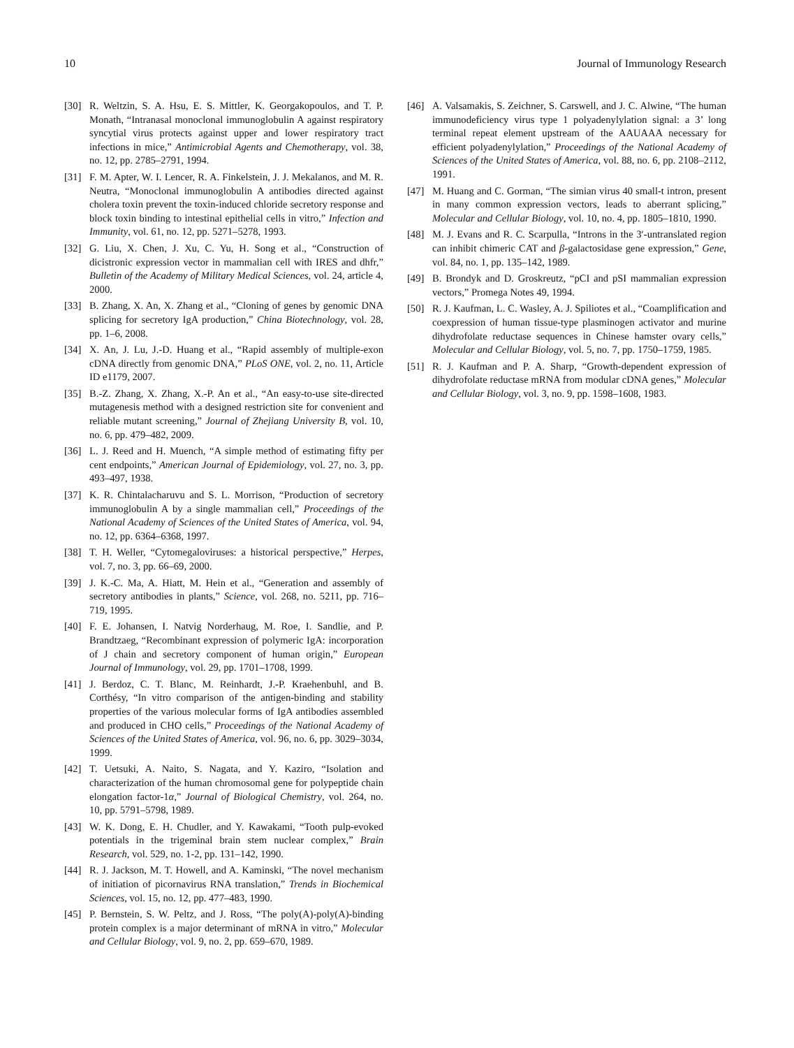10 Journal of Immunology Research
[30] R. Weltzin, S. A. Hsu, E. S. Mittler, K. Georgakopoulos, and T. P. Monath, “Intranasal monoclonal immunoglobulin A against respiratory syncytial virus protects against upper and lower respiratory tract infections in mice,” Antimicrobial Agents and Chemotherapy, vol. 38, no. 12, pp. 2785–2791, 1994.
[31] F. M. Apter, W. I. Lencer, R. A. Finkelstein, J. J. Mekalanos, and M. R. Neutra, “Monoclonal immunoglobulin A antibodies directed against cholera toxin prevent the toxin-induced chloride secretory response and block toxin binding to intestinal epithelial cells in vitro,” Infection and Immunity, vol. 61, no. 12, pp. 5271–5278, 1993.
[32] G. Liu, X. Chen, J. Xu, C. Yu, H. Song et al., “Construction of dicistronic expression vector in mammalian cell with IRES and dhfr,” Bulletin of the Academy of Military Medical Sciences, vol. 24, article 4, 2000.
[33] B. Zhang, X. An, X. Zhang et al., “Cloning of genes by genomic DNA splicing for secretory IgA production,” China Biotechnology, vol. 28, pp. 1–6, 2008.
[34] X. An, J. Lu, J.-D. Huang et al., “Rapid assembly of multiple-exon cDNA directly from genomic DNA,” PLoS ONE, vol. 2, no. 11, Article ID e1179, 2007.
[35] B.-Z. Zhang, X. Zhang, X.-P. An et al., “An easy-to-use site-directed mutagenesis method with a designed restriction site for convenient and reliable mutant screening,” Journal of Zhejiang University B, vol. 10, no. 6, pp. 479–482, 2009.
[36] L. J. Reed and H. Muench, “A simple method of estimating fifty per cent endpoints,” American Journal of Epidemiology, vol. 27, no. 3, pp. 493–497, 1938.
[37] K. R. Chintalacharuvu and S. L. Morrison, “Production of secretory immunoglobulin A by a single mammalian cell,” Proceedings of the National Academy of Sciences of the United States of America, vol. 94, no. 12, pp. 6364–6368, 1997.
[38] T. H. Weller, “Cytomegaloviruses: a historical perspective,” Herpes, vol. 7, no. 3, pp. 66–69, 2000.
[39] J. K.-C. Ma, A. Hiatt, M. Hein et al., “Generation and assembly of secretory antibodies in plants,” Science, vol. 268, no. 5211, pp. 716–719, 1995.
[40] F. E. Johansen, I. Natvig Norderhaug, M. Roe, I. Sandlie, and P. Brandtzaeg, “Recombinant expression of polymeric IgA: incorporation of J chain and secretory component of human origin,” European Journal of Immunology, vol. 29, pp. 1701–1708, 1999.
[41] J. Berdoz, C. T. Blanc, M. Reinhardt, J.-P. Kraehenbuhl, and B. Corthésy, “In vitro comparison of the antigen-binding and stability properties of the various molecular forms of IgA antibodies assembled and produced in CHO cells,” Proceedings of the National Academy of Sciences of the United States of America, vol. 96, no. 6, pp. 3029–3034, 1999.
[42] T. Uetsuki, A. Naito, S. Nagata, and Y. Kaziro, “Isolation and characterization of the human chromosomal gene for polypeptide chain elongation factor-1α,” Journal of Biological Chemistry, vol. 264, no. 10, pp. 5791–5798, 1989.
[43] W. K. Dong, E. H. Chudler, and Y. Kawakami, “Tooth pulp-evoked potentials in the trigeminal brain stem nuclear complex,” Brain Research, vol. 529, no. 1-2, pp. 131–142, 1990.
[44] R. J. Jackson, M. T. Howell, and A. Kaminski, “The novel mechanism of initiation of picornavirus RNA translation,” Trends in Biochemical Sciences, vol. 15, no. 12, pp. 477–483, 1990.
[45] P. Bernstein, S. W. Peltz, and J. Ross, “The poly(A)-poly(A)-binding protein complex is a major determinant of mRNA in vitro,” Molecular and Cellular Biology, vol. 9, no. 2, pp. 659–670, 1989.
[46] A. Valsamakis, S. Zeichner, S. Carswell, and J. C. Alwine, “The human immunodeficiency virus type 1 polyadenylylation signal: a 3’ long terminal repeat element upstream of the AAUAAA necessary for efficient polyadenylylation,” Proceedings of the National Academy of Sciences of the United States of America, vol. 88, no. 6, pp. 2108–2112, 1991.
[47] M. Huang and C. Gorman, “The simian virus 40 small-t intron, present in many common expression vectors, leads to aberrant splicing,” Molecular and Cellular Biology, vol. 10, no. 4, pp. 1805–1810, 1990.
[48] M. J. Evans and R. C. Scarpulla, “Introns in the 3′-untranslated region can inhibit chimeric CAT and β-galactosidase gene expression,” Gene, vol. 84, no. 1, pp. 135–142, 1989.
[49] B. Brondyk and D. Groskreutz, “pCI and pSI mammalian expression vectors,” Promega Notes 49, 1994.
[50] R. J. Kaufman, L. C. Wasley, A. J. Spiliotes et al., “Coamplification and coexpression of human tissue-type plasminogen activator and murine dihydrofolate reductase sequences in Chinese hamster ovary cells,” Molecular and Cellular Biology, vol. 5, no. 7, pp. 1750–1759, 1985.
[51] R. J. Kaufman and P. A. Sharp, “Growth-dependent expression of dihydrofolate reductase mRNA from modular cDNA genes,” Molecular and Cellular Biology, vol. 3, no. 9, pp. 1598–1608, 1983.